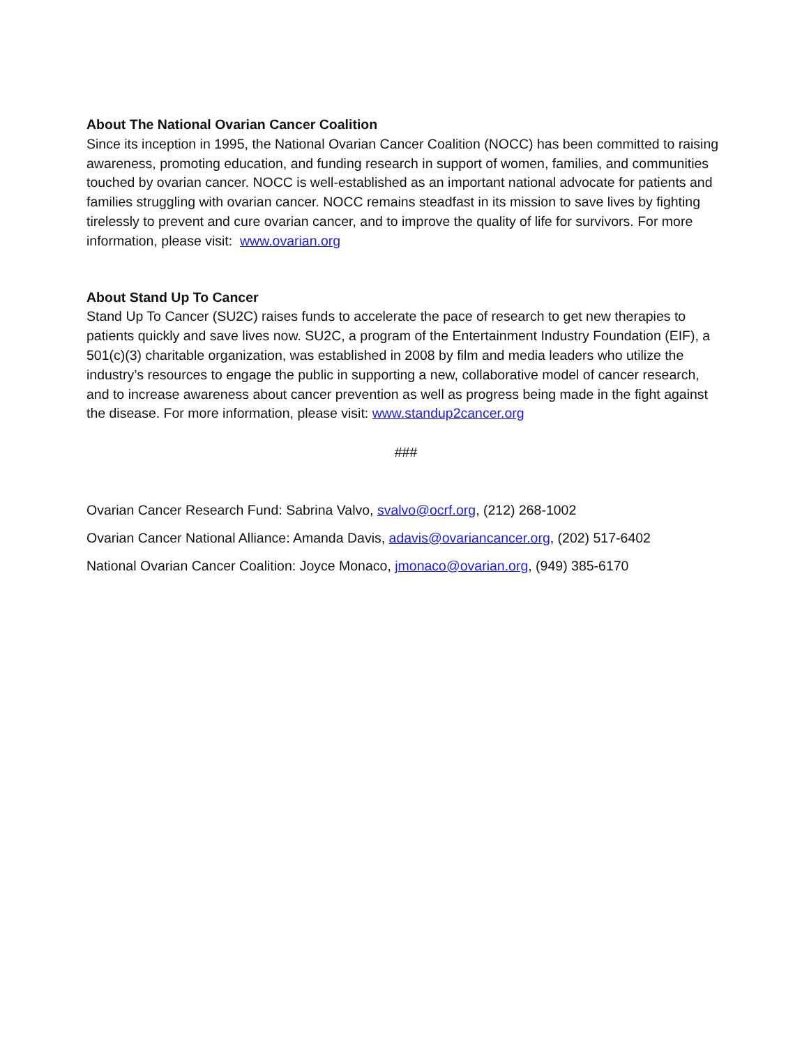About The National Ovarian Cancer Coalition
Since its inception in 1995, the National Ovarian Cancer Coalition (NOCC) has been committed to raising awareness, promoting education, and funding research in support of women, families, and communities touched by ovarian cancer. NOCC is well-established as an important national advocate for patients and families struggling with ovarian cancer. NOCC remains steadfast in its mission to save lives by fighting tirelessly to prevent and cure ovarian cancer, and to improve the quality of life for survivors. For more information, please visit: www.ovarian.org
About Stand Up To Cancer
Stand Up To Cancer (SU2C) raises funds to accelerate the pace of research to get new therapies to patients quickly and save lives now. SU2C, a program of the Entertainment Industry Foundation (EIF), a 501(c)(3) charitable organization, was established in 2008 by film and media leaders who utilize the industry’s resources to engage the public in supporting a new, collaborative model of cancer research, and to increase awareness about cancer prevention as well as progress being made in the fight against the disease. For more information, please visit: www.standup2cancer.org
###
Ovarian Cancer Research Fund: Sabrina Valvo, svalvo@ocrf.org, (212) 268-1002
Ovarian Cancer National Alliance: Amanda Davis, adavis@ovariancancer.org, (202) 517-6402
National Ovarian Cancer Coalition: Joyce Monaco, jmonaco@ovarian.org, (949) 385-6170